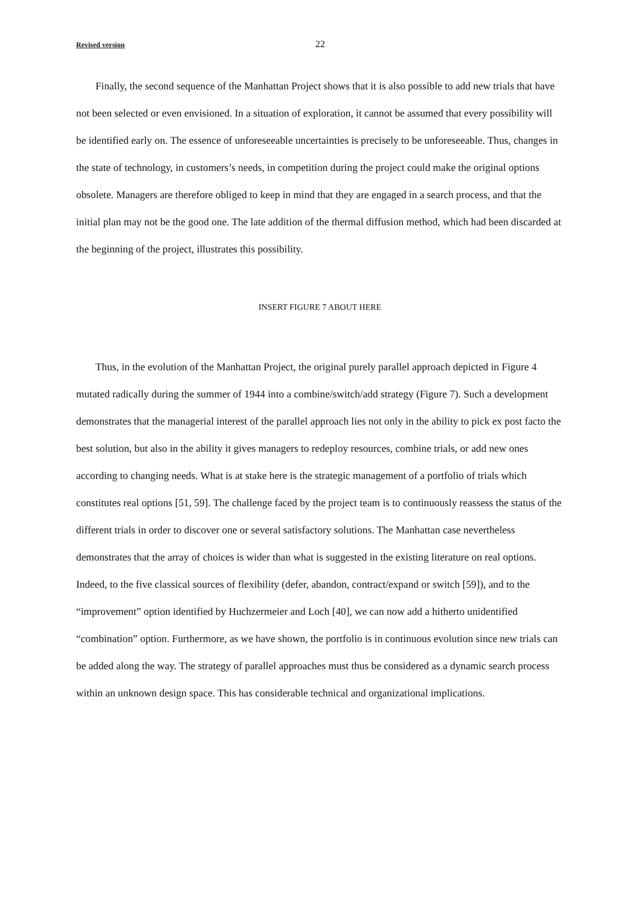Revised version 22
Finally, the second sequence of the Manhattan Project shows that it is also possible to add new trials that have not been selected or even envisioned. In a situation of exploration, it cannot be assumed that every possibility will be identified early on. The essence of unforeseeable uncertainties is precisely to be unforeseeable. Thus, changes in the state of technology, in customers’s needs, in competition during the project could make the original options obsolete. Managers are therefore obliged to keep in mind that they are engaged in a search process, and that the initial plan may not be the good one. The late addition of the thermal diffusion method, which had been discarded at the beginning of the project, illustrates this possibility.
INSERT FIGURE 7 ABOUT HERE
Thus, in the evolution of the Manhattan Project, the original purely parallel approach depicted in Figure 4 mutated radically during the summer of 1944 into a combine/switch/add strategy (Figure 7). Such a development demonstrates that the managerial interest of the parallel approach lies not only in the ability to pick ex post facto the best solution, but also in the ability it gives managers to redeploy resources, combine trials, or add new ones according to changing needs. What is at stake here is the strategic management of a portfolio of trials which constitutes real options [51, 59]. The challenge faced by the project team is to continuously reassess the status of the different trials in order to discover one or several satisfactory solutions. The Manhattan case nevertheless demonstrates that the array of choices is wider than what is suggested in the existing literature on real options. Indeed, to the five classical sources of flexibility (defer, abandon, contract/expand or switch [59]), and to the “improvement” option identified by Huchzermeier and Loch [40], we can now add a hitherto unidentified “combination” option. Furthermore, as we have shown, the portfolio is in continuous evolution since new trials can be added along the way. The strategy of parallel approaches must thus be considered as a dynamic search process within an unknown design space. This has considerable technical and organizational implications.